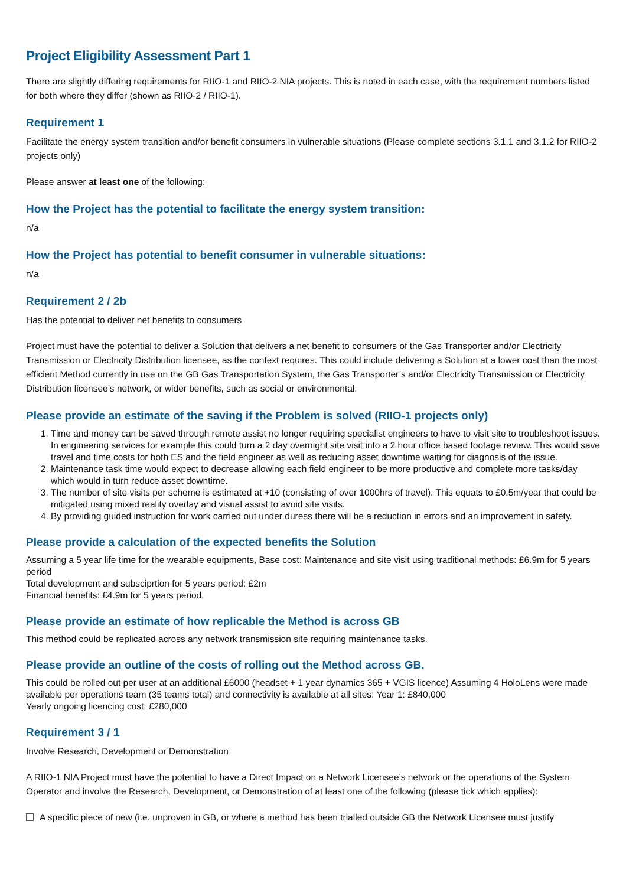Project Eligibility Assessment Part 1
There are slightly differing requirements for RIIO-1 and RIIO-2 NIA projects. This is noted in each case, with the requirement numbers listed for both where they differ (shown as RIIO-2 / RIIO-1).
Requirement 1
Facilitate the energy system transition and/or benefit consumers in vulnerable situations (Please complete sections 3.1.1 and 3.1.2 for RIIO-2 projects only)
Please answer at least one of the following:
How the Project has the potential to facilitate the energy system transition:
n/a
How the Project has potential to benefit consumer in vulnerable situations:
n/a
Requirement 2 / 2b
Has the potential to deliver net benefits to consumers
Project must have the potential to deliver a Solution that delivers a net benefit to consumers of the Gas Transporter and/or Electricity Transmission or Electricity Distribution licensee, as the context requires. This could include delivering a Solution at a lower cost than the most efficient Method currently in use on the GB Gas Transportation System, the Gas Transporter’s and/or Electricity Transmission or Electricity Distribution licensee’s network, or wider benefits, such as social or environmental.
Please provide an estimate of the saving if the Problem is solved (RIIO-1 projects only)
1. Time and money can be saved through remote assist no longer requiring specialist engineers to have to visit site to troubleshoot issues. In engineering services for example this could turn a 2 day overnight site visit into a 2 hour office based footage review. This would save travel and time costs for both ES and the field engineer as well as reducing asset downtime waiting for diagnosis of the issue.
2. Maintenance task time would expect to decrease allowing each field engineer to be more productive and complete more tasks/day which would in turn reduce asset downtime.
3. The number of site visits per scheme is estimated at +10 (consisting of over 1000hrs of travel). This equats to £0.5m/year that could be mitigated using mixed reality overlay and visual assist to avoid site visits.
4. By providing guided instruction for work carried out under duress there will be a reduction in errors and an improvement in safety.
Please provide a calculation of the expected benefits the Solution
Assuming a 5 year life time for the wearable equipments, Base cost: Maintenance and site visit using traditional methods: £6.9m for 5 years period
Total development and subsciprtion for 5 years period: £2m
Financial benefits: £4.9m for 5 years period.
Please provide an estimate of how replicable the Method is across GB
This method could be replicated across any network transmission site requiring maintenance tasks.
Please provide an outline of the costs of rolling out the Method across GB.
This could be rolled out per user at an additional £6000 (headset + 1 year dynamics 365 + VGIS licence) Assuming 4 HoloLens were made available per operations team (35 teams total) and connectivity is available at all sites: Year 1: £840,000
Yearly ongoing licencing cost: £280,000
Requirement 3 / 1
Involve Research, Development or Demonstration
A RIIO-1 NIA Project must have the potential to have a Direct Impact on a Network Licensee’s network or the operations of the System Operator and involve the Research, Development, or Demonstration of at least one of the following (please tick which applies):
A specific piece of new (i.e. unproven in GB, or where a method has been trialled outside GB the Network Licensee must justify